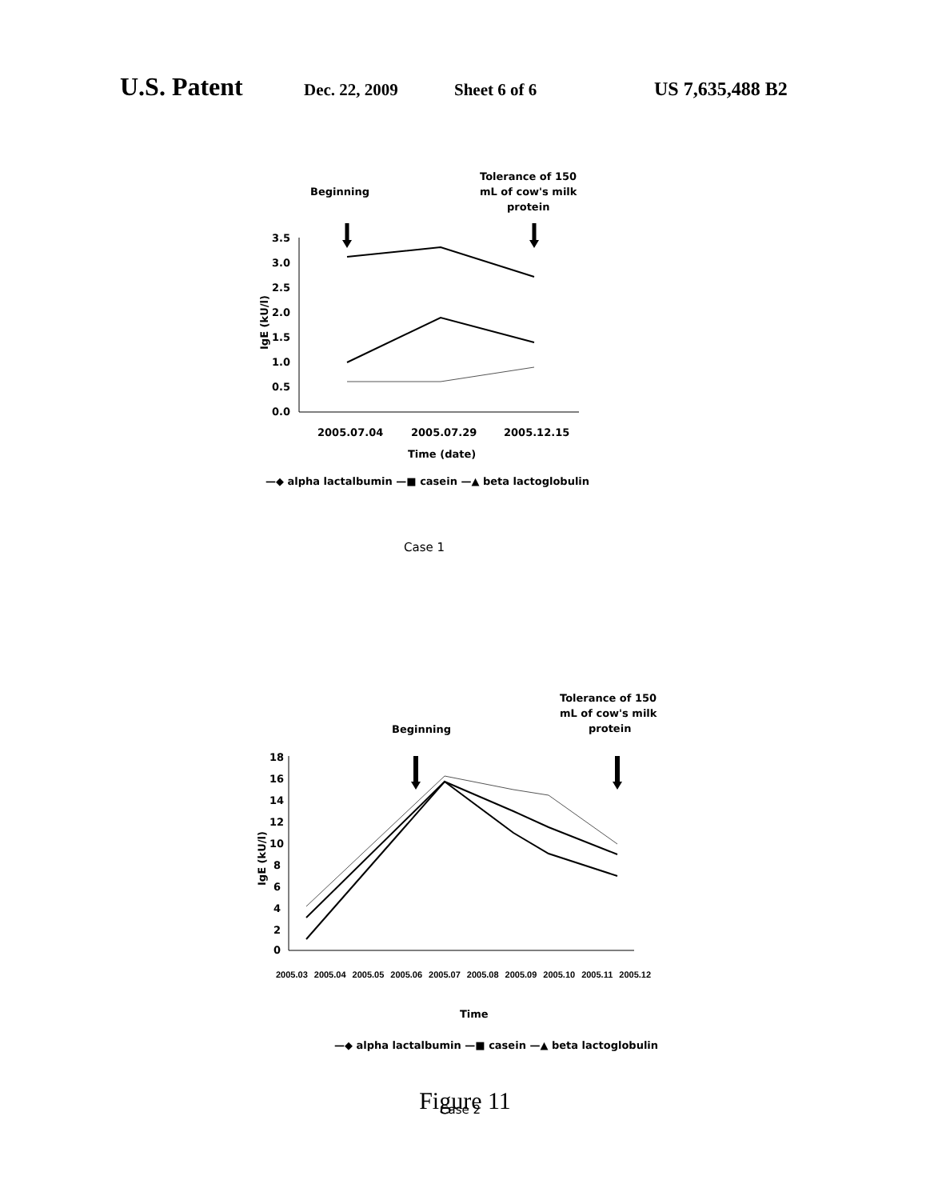U.S. Patent Dec. 22, 2009 Sheet 6 of 6 US 7,635,488 B2
Beginning
Tolerance of 150
mL of cow's milk
protein
3.5
3.0
2.5
2.0
1.5
1.0
0.5
0.0
IgE (kU/l)
2005.07.04
2005.07.29
2005.12.15
Time (date)
—◆ alpha lactalbumin —■ casein —▲ beta lactoglobulin
Case 1
Beginning
Tolerance of 150
mL of cow's milk
protein
18
16
14
12
10
8
6
4
2
0
IgE (kU/l)
Time
—◆ alpha lactalbumin —■ casein —▲ beta lactoglobulin
Case 2
2005.03 2005.04 2005.05 2005.06 2005.07 2005.08 2005.09 2005.10 2005.11 2005.12
Figure 11